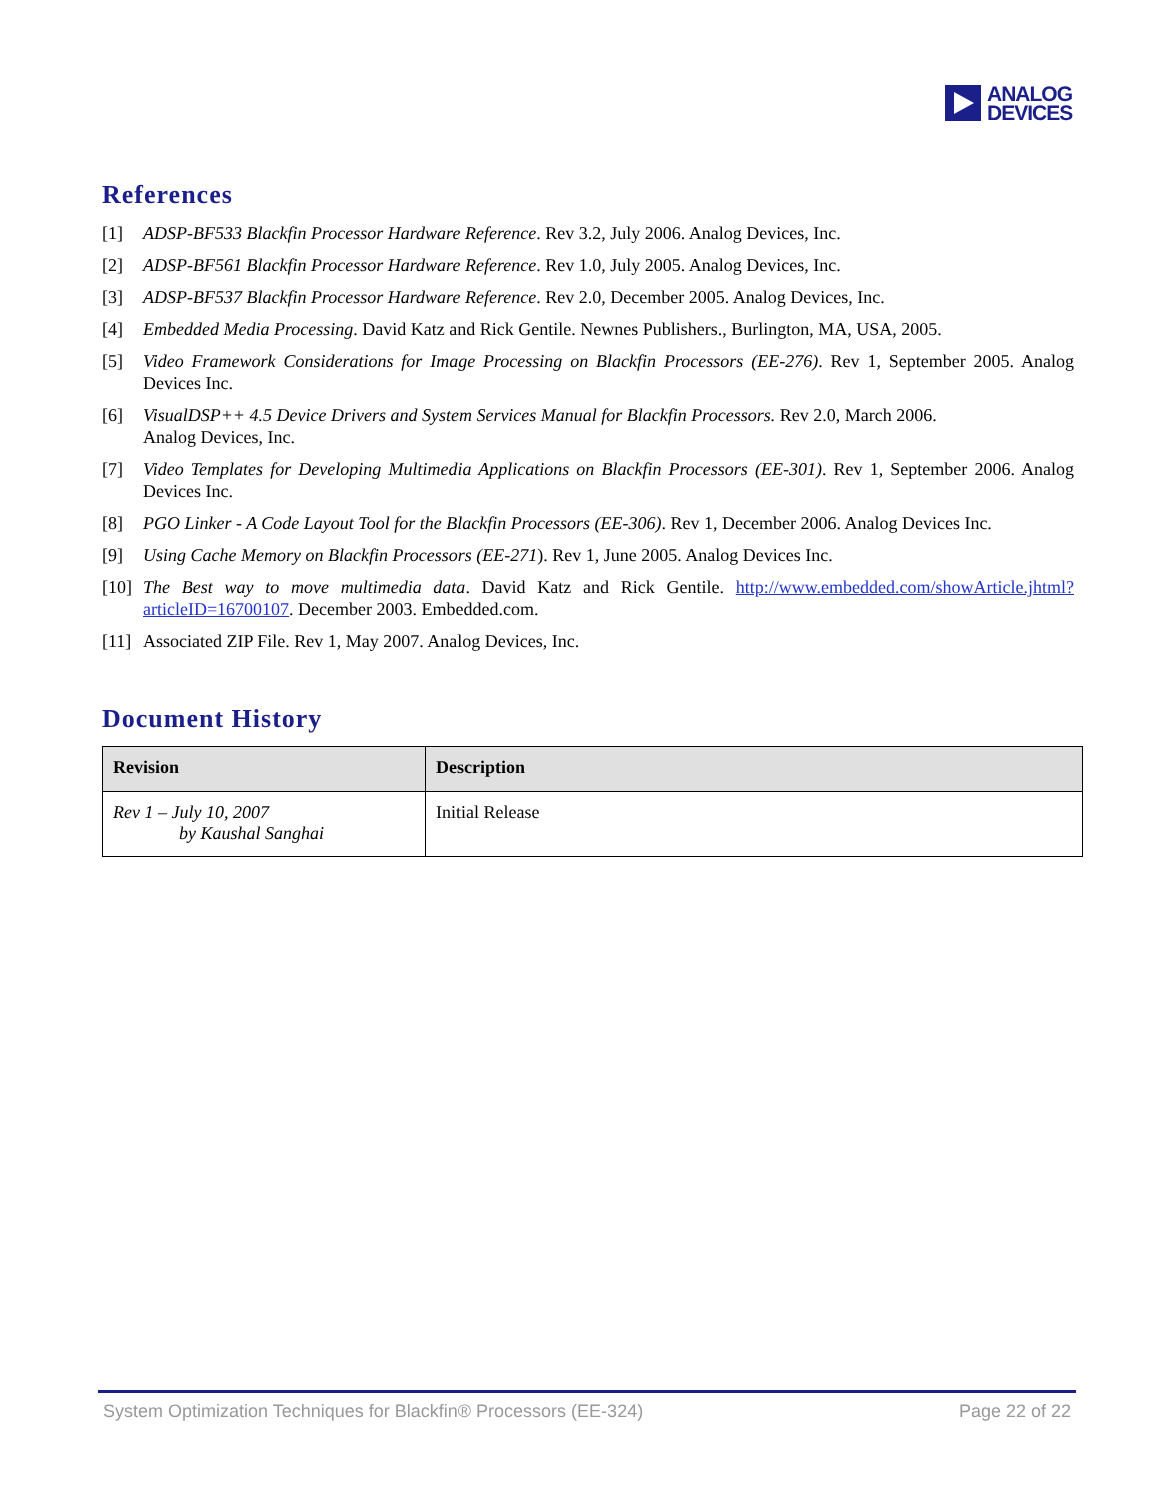ANALOG
DEVICES
References
[1] ADSP-BF533 Blackfin Processor Hardware Reference. Rev 3.2, July 2006. Analog Devices, Inc.
[2] ADSP-BF561 Blackfin Processor Hardware Reference. Rev 1.0, July 2005. Analog Devices, Inc.
[3] ADSP-BF537 Blackfin Processor Hardware Reference. Rev 2.0, December 2005. Analog Devices, Inc.
[4] Embedded Media Processing. David Katz and Rick Gentile. Newnes Publishers., Burlington, MA, USA, 2005.
[5] Video Framework Considerations for Image Processing on Blackfin Processors (EE-276). Rev 1, September 2005. Analog Devices Inc.
[6] VisualDSP++ 4.5 Device Drivers and System Services Manual for Blackfin Processors. Rev 2.0, March 2006.
Analog Devices, Inc.
[7] Video Templates for Developing Multimedia Applications on Blackfin Processors (EE-301). Rev 1, September 2006. Analog Devices Inc.
[8] PGO Linker - A Code Layout Tool for the Blackfin Processors (EE-306). Rev 1, December 2006. Analog Devices Inc.
[9] Using Cache Memory on Blackfin Processors (EE-271). Rev 1, June 2005. Analog Devices Inc.
[10] The Best way to move multimedia data. David Katz and Rick Gentile. http://www.embedded.com/showArticle.jhtml?articleID=16700107. December 2003. Embedded.com.
[11] Associated ZIP File. Rev 1, May 2007. Analog Devices, Inc.
Document History
| Revision | Description |
| --- | --- |
| Rev 1 – July 10, 2007 by Kaushal Sanghai | Initial Release |
System Optimization Techniques for Blackfin® Processors (EE-324) Page 22 of 22